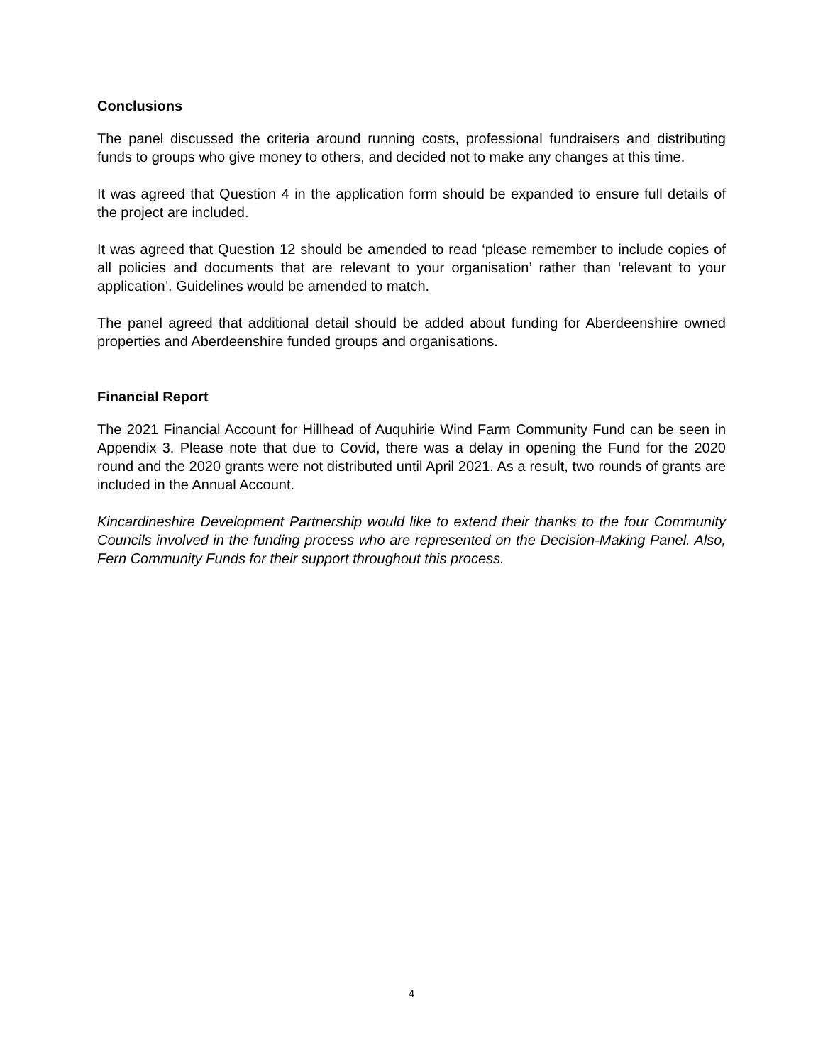Conclusions
The panel discussed the criteria around running costs, professional fundraisers and distributing funds to groups who give money to others, and decided not to make any changes at this time.
It was agreed that Question 4 in the application form should be expanded to ensure full details of the project are included.
It was agreed that Question 12 should be amended to read ‘please remember to include copies of all policies and documents that are relevant to your organisation’ rather than ‘relevant to your application’. Guidelines would be amended to match.
The panel agreed that additional detail should be added about funding for Aberdeenshire owned properties and Aberdeenshire funded groups and organisations.
Financial Report
The 2021 Financial Account for Hillhead of Auquhirie Wind Farm Community Fund can be seen in Appendix 3. Please note that due to Covid, there was a delay in opening the Fund for the 2020 round and the 2020 grants were not distributed until April 2021. As a result, two rounds of grants are included in the Annual Account.
Kincardineshire Development Partnership would like to extend their thanks to the four Community Councils involved in the funding process who are represented on the Decision-Making Panel. Also, Fern Community Funds for their support throughout this process.
4